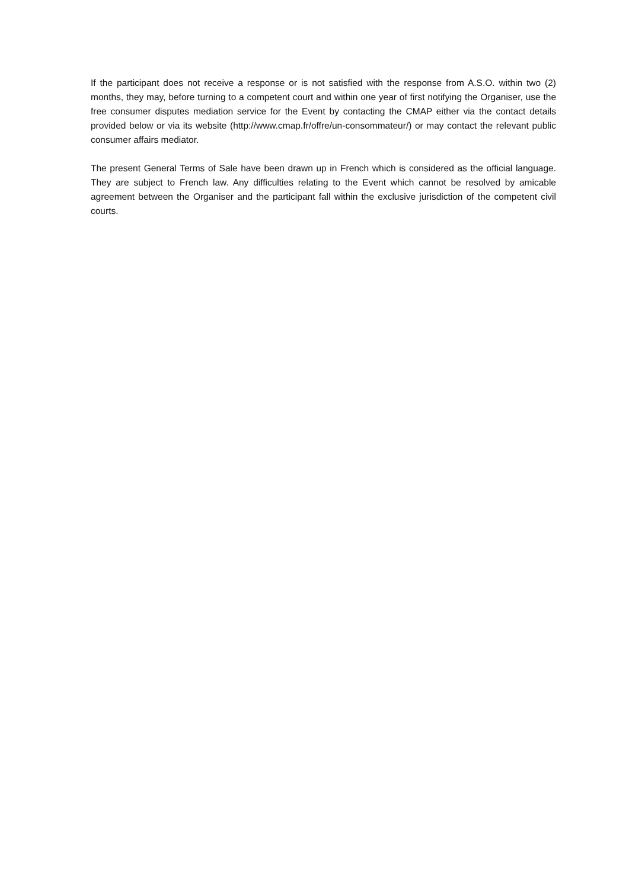If the participant does not receive a response or is not satisfied with the response from A.S.O. within two (2) months, they may, before turning to a competent court and within one year of first notifying the Organiser, use the free consumer disputes mediation service for the Event by contacting the CMAP either via the contact details provided below or via its website (http://www.cmap.fr/offre/un-consommateur/) or may contact the relevant public consumer affairs mediator.
The present General Terms of Sale have been drawn up in French which is considered as the official language. They are subject to French law. Any difficulties relating to the Event which cannot be resolved by amicable agreement between the Organiser and the participant fall within the exclusive jurisdiction of the competent civil courts.